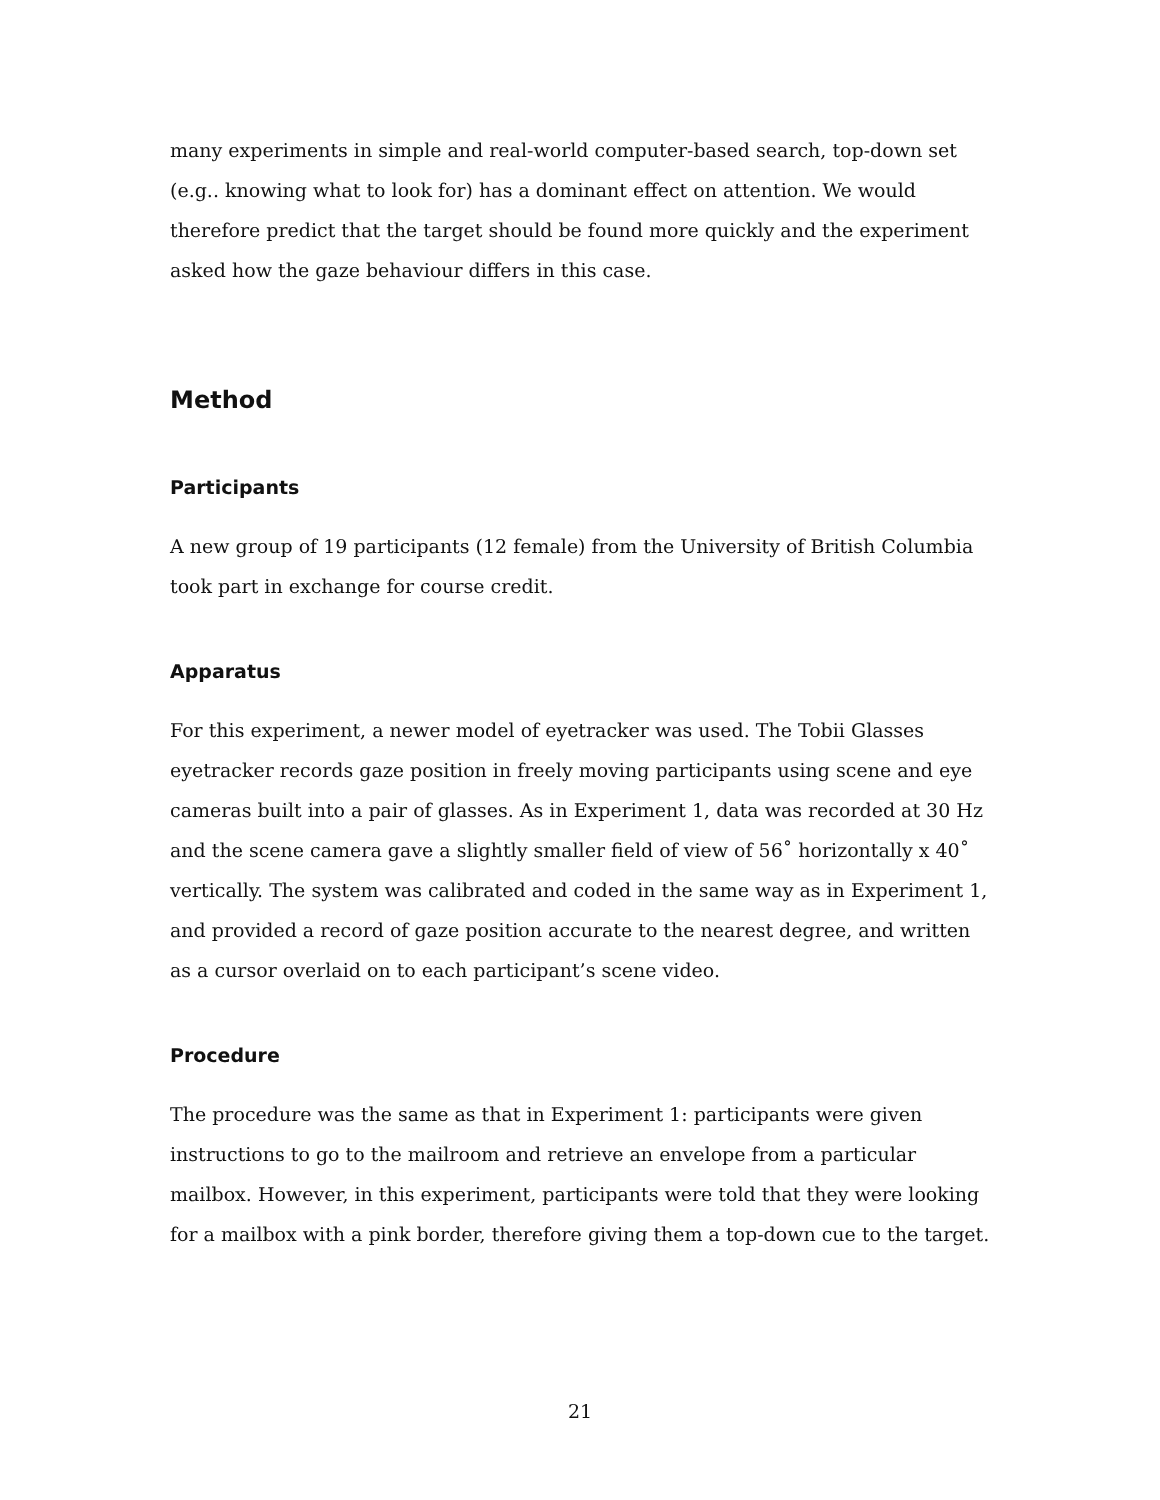many experiments in simple and real-world computer-based search, top-down set (e.g.. knowing what to look for) has a dominant effect on attention. We would therefore predict that the target should be found more quickly and the experiment asked how the gaze behaviour differs in this case.
Method
Participants
A new group of 19 participants (12 female) from the University of British Columbia took part in exchange for course credit.
Apparatus
For this experiment, a newer model of eyetracker was used. The Tobii Glasses eyetracker records gaze position in freely moving participants using scene and eye cameras built into a pair of glasses. As in Experiment 1, data was recorded at 30 Hz and the scene camera gave a slightly smaller field of view of 56˚ horizontally x 40˚ vertically. The system was calibrated and coded in the same way as in Experiment 1, and provided a record of gaze position accurate to the nearest degree, and written as a cursor overlaid on to each participant’s scene video.
Procedure
The procedure was the same as that in Experiment 1: participants were given instructions to go to the mailroom and retrieve an envelope from a particular mailbox. However, in this experiment, participants were told that they were looking for a mailbox with a pink border, therefore giving them a top-down cue to the target.
21